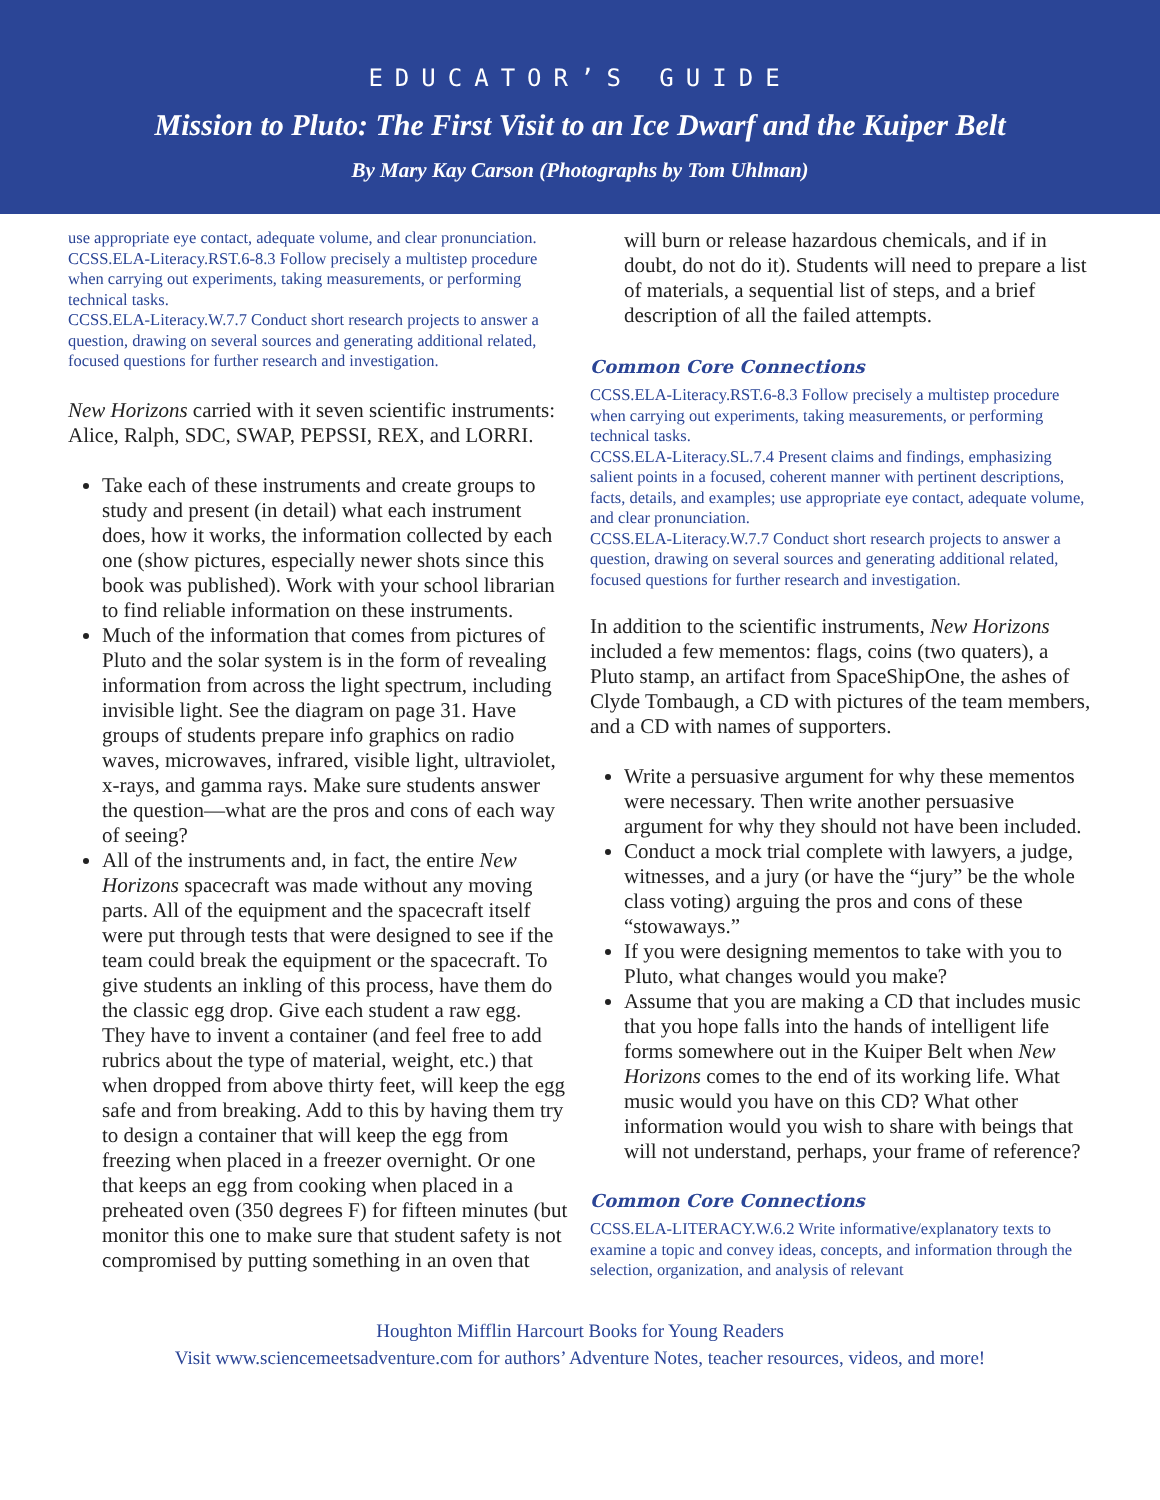EDUCATOR’S GUIDE
Mission to Pluto: The First Visit to an Ice Dwarf and the Kuiper Belt
By Mary Kay Carson (Photographs by Tom Uhlman)
use appropriate eye contact, adequate volume, and clear pronunciation.
CCSS.ELA-Literacy.RST.6-8.3 Follow precisely a multistep procedure when carrying out experiments, taking measurements, or performing technical tasks.
CCSS.ELA-Literacy.W.7.7 Conduct short research projects to answer a question, drawing on several sources and generating additional related, focused questions for further research and investigation.
New Horizons carried with it seven scientific instruments: Alice, Ralph, SDC, SWAP, PEPSSI, REX, and LORRI.
Take each of these instruments and create groups to study and present (in detail) what each instrument does, how it works, the information collected by each one (show pictures, especially newer shots since this book was published). Work with your school librarian to find reliable information on these instruments.
Much of the information that comes from pictures of Pluto and the solar system is in the form of revealing information from across the light spectrum, including invisible light. See the diagram on page 31. Have groups of students prepare info graphics on radio waves, microwaves, infrared, visible light, ultraviolet, x-rays, and gamma rays. Make sure students answer the question—what are the pros and cons of each way of seeing?
All of the instruments and, in fact, the entire New Horizons spacecraft was made without any moving parts. All of the equipment and the spacecraft itself were put through tests that were designed to see if the team could break the equipment or the spacecraft. To give students an inkling of this process, have them do the classic egg drop. Give each student a raw egg. They have to invent a container (and feel free to add rubrics about the type of material, weight, etc.) that when dropped from above thirty feet, will keep the egg safe and from breaking. Add to this by having them try to design a container that will keep the egg from freezing when placed in a freezer overnight. Or one that keeps an egg from cooking when placed in a preheated oven (350 degrees F) for fifteen minutes (but monitor this one to make sure that student safety is not compromised by putting something in an oven that
will burn or release hazardous chemicals, and if in doubt, do not do it). Students will need to prepare a list of materials, a sequential list of steps, and a brief description of all the failed attempts.
Common Core Connections
CCSS.ELA-Literacy.RST.6-8.3 Follow precisely a multistep procedure when carrying out experiments, taking measurements, or performing technical tasks.
CCSS.ELA-Literacy.SL.7.4 Present claims and findings, emphasizing salient points in a focused, coherent manner with pertinent descriptions, facts, details, and examples; use appropriate eye contact, adequate volume, and clear pronunciation.
CCSS.ELA-Literacy.W.7.7 Conduct short research projects to answer a question, drawing on several sources and generating additional related, focused questions for further research and investigation.
In addition to the scientific instruments, New Horizons included a few mementos: flags, coins (two quaters), a Pluto stamp, an artifact from SpaceShipOne, the ashes of Clyde Tombaugh, a CD with pictures of the team members, and a CD with names of supporters.
Write a persuasive argument for why these mementos were necessary. Then write another persuasive argument for why they should not have been included.
Conduct a mock trial complete with lawyers, a judge, witnesses, and a jury (or have the “jury” be the whole class voting) arguing the pros and cons of these “stowaways.”
If you were designing mementos to take with you to Pluto, what changes would you make?
Assume that you are making a CD that includes music that you hope falls into the hands of intelligent life forms somewhere out in the Kuiper Belt when New Horizons comes to the end of its working life. What music would you have on this CD? What other information would you wish to share with beings that will not understand, perhaps, your frame of reference?
Common Core Connections
CCSS.ELA-LITERACY.W.6.2 Write informative/explanatory texts to examine a topic and convey ideas, concepts, and information through the selection, organization, and analysis of relevant
Houghton Mifflin Harcourt Books for Young Readers
Visit www.sciencemeetsadventure.com for authors’ Adventure Notes, teacher resources, videos, and more!